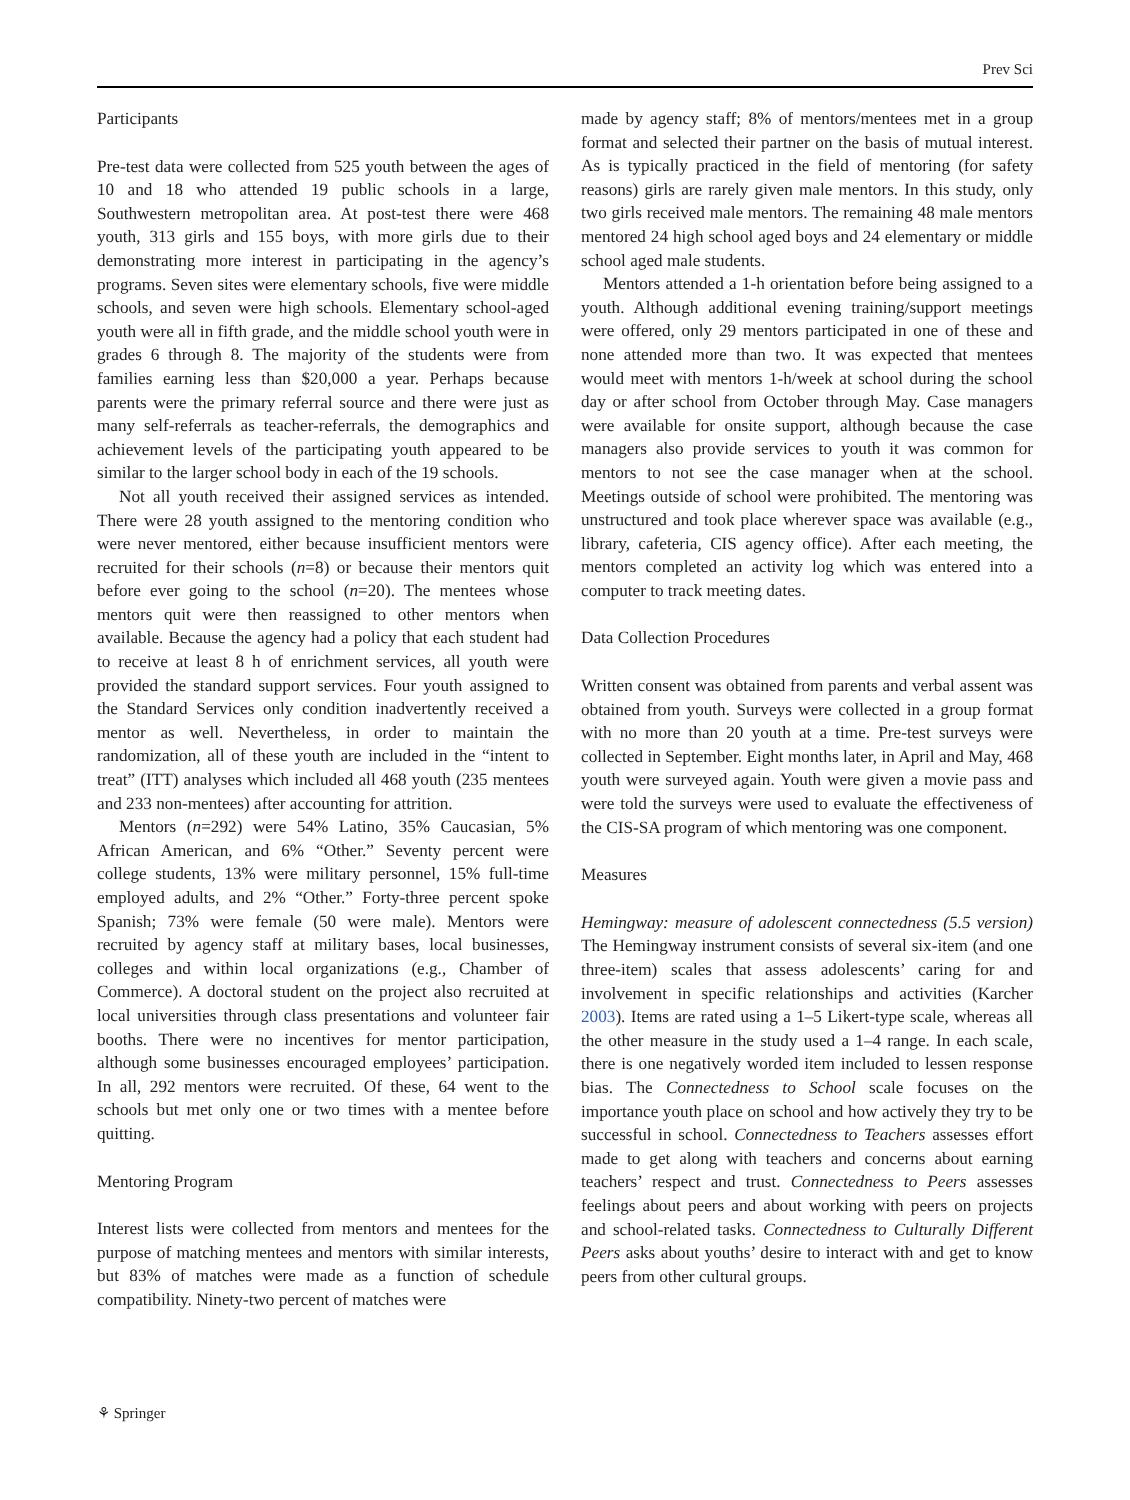Prev Sci
Participants
Pre-test data were collected from 525 youth between the ages of 10 and 18 who attended 19 public schools in a large, Southwestern metropolitan area. At post-test there were 468 youth, 313 girls and 155 boys, with more girls due to their demonstrating more interest in participating in the agency’s programs. Seven sites were elementary schools, five were middle schools, and seven were high schools. Elementary school-aged youth were all in fifth grade, and the middle school youth were in grades 6 through 8. The majority of the students were from families earning less than $20,000 a year. Perhaps because parents were the primary referral source and there were just as many self-referrals as teacher-referrals, the demographics and achievement levels of the participating youth appeared to be similar to the larger school body in each of the 19 schools.
Not all youth received their assigned services as intended. There were 28 youth assigned to the mentoring condition who were never mentored, either because insufficient mentors were recruited for their schools (n=8) or because their mentors quit before ever going to the school (n=20). The mentees whose mentors quit were then reassigned to other mentors when available. Because the agency had a policy that each student had to receive at least 8 h of enrichment services, all youth were provided the standard support services. Four youth assigned to the Standard Services only condition inadvertently received a mentor as well. Nevertheless, in order to maintain the randomization, all of these youth are included in the “intent to treat” (ITT) analyses which included all 468 youth (235 mentees and 233 non-mentees) after accounting for attrition.
Mentors (n=292) were 54% Latino, 35% Caucasian, 5% African American, and 6% “Other.” Seventy percent were college students, 13% were military personnel, 15% full-time employed adults, and 2% “Other.” Forty-three percent spoke Spanish; 73% were female (50 were male). Mentors were recruited by agency staff at military bases, local businesses, colleges and within local organizations (e.g., Chamber of Commerce). A doctoral student on the project also recruited at local universities through class presentations and volunteer fair booths. There were no incentives for mentor participation, although some businesses encouraged employees’ participation. In all, 292 mentors were recruited. Of these, 64 went to the schools but met only one or two times with a mentee before quitting.
Mentoring Program
Interest lists were collected from mentors and mentees for the purpose of matching mentees and mentors with similar interests, but 83% of matches were made as a function of schedule compatibility. Ninety-two percent of matches were
made by agency staff; 8% of mentors/mentees met in a group format and selected their partner on the basis of mutual interest. As is typically practiced in the field of mentoring (for safety reasons) girls are rarely given male mentors. In this study, only two girls received male mentors. The remaining 48 male mentors mentored 24 high school aged boys and 24 elementary or middle school aged male students.
Mentors attended a 1-h orientation before being assigned to a youth. Although additional evening training/support meetings were offered, only 29 mentors participated in one of these and none attended more than two. It was expected that mentees would meet with mentors 1-h/week at school during the school day or after school from October through May. Case managers were available for onsite support, although because the case managers also provide services to youth it was common for mentors to not see the case manager when at the school. Meetings outside of school were prohibited. The mentoring was unstructured and took place wherever space was available (e.g., library, cafeteria, CIS agency office). After each meeting, the mentors completed an activity log which was entered into a computer to track meeting dates.
Data Collection Procedures
Written consent was obtained from parents and verbal assent was obtained from youth. Surveys were collected in a group format with no more than 20 youth at a time. Pre-test surveys were collected in September. Eight months later, in April and May, 468 youth were surveyed again. Youth were given a movie pass and were told the surveys were used to evaluate the effectiveness of the CIS-SA program of which mentoring was one component.
Measures
Hemingway: measure of adolescent connectedness (5.5 version) The Hemingway instrument consists of several six-item (and one three-item) scales that assess adolescents’ caring for and involvement in specific relationships and activities (Karcher 2003). Items are rated using a 1–5 Likert-type scale, whereas all the other measure in the study used a 1–4 range. In each scale, there is one negatively worded item included to lessen response bias. The Connectedness to School scale focuses on the importance youth place on school and how actively they try to be successful in school. Connectedness to Teachers assesses effort made to get along with teachers and concerns about earning teachers’ respect and trust. Connectedness to Peers assesses feelings about peers and about working with peers on projects and school-related tasks. Connectedness to Culturally Different Peers asks about youths’ desire to interact with and get to know peers from other cultural groups.
⚘ Springer